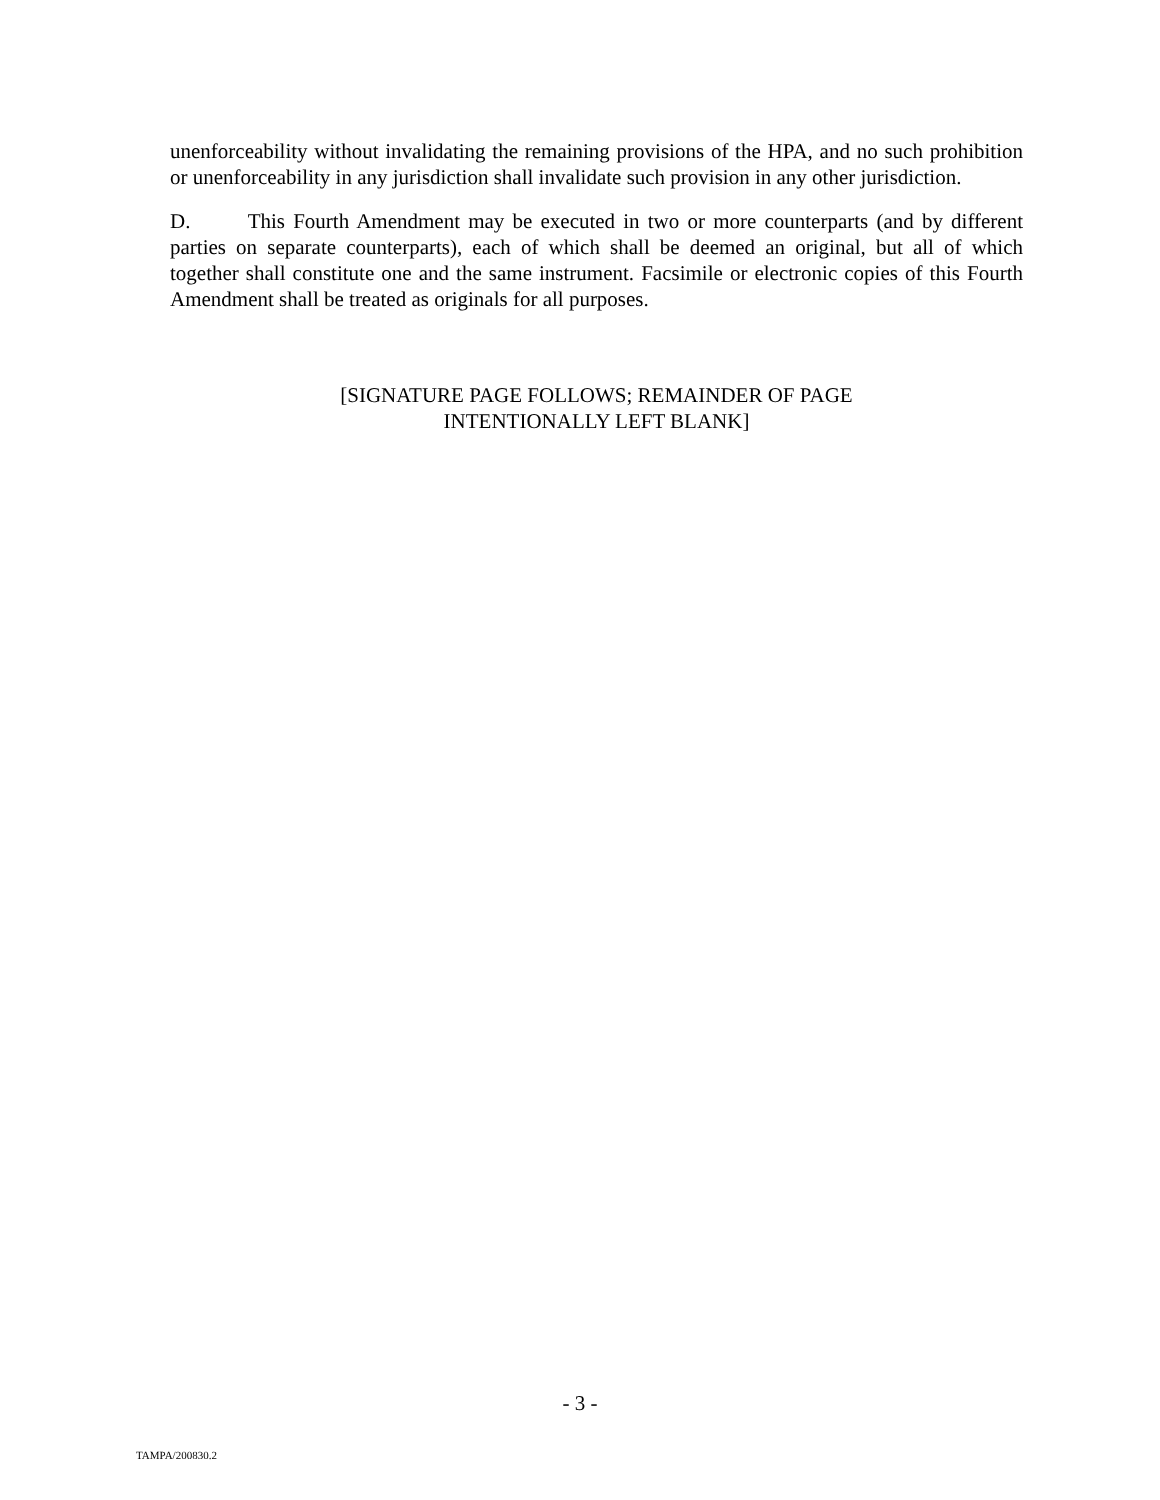unenforceability without invalidating the remaining provisions of the HPA, and no such prohibition or unenforceability in any jurisdiction shall invalidate such provision in any other jurisdiction.
D. This Fourth Amendment may be executed in two or more counterparts (and by different parties on separate counterparts), each of which shall be deemed an original, but all of which together shall constitute one and the same instrument. Facsimile or electronic copies of this Fourth Amendment shall be treated as originals for all purposes.
[SIGNATURE PAGE FOLLOWS; REMAINDER OF PAGE
INTENTIONALLY LEFT BLANK]
- 3 -
TAMPA/200830.2